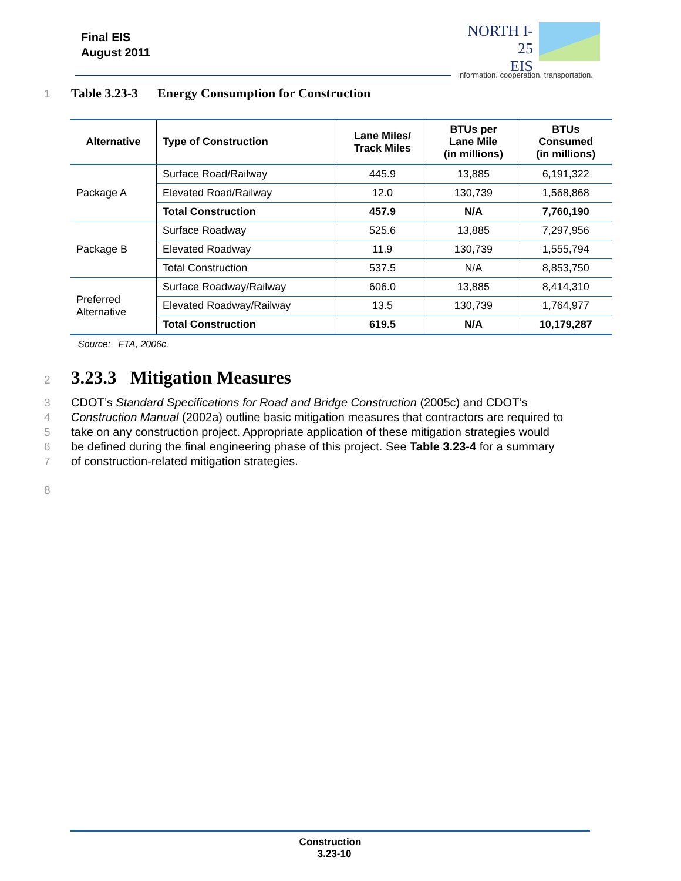Final EIS
August 2011
NORTH I-25
EIS
information. cooperation. transportation.
1 Table 3.23-3 Energy Consumption for Construction
| Alternative | Type of Construction | Lane Miles/ Track Miles | BTUs per Lane Mile (in millions) | BTUs Consumed (in millions) |
| --- | --- | --- | --- | --- |
| Package A | Surface Road/Railway | 445.9 | 13,885 | 6,191,322 |
| | Elevated Road/Railway | 12.0 | 130,739 | 1,568,868 |
| | Total Construction | 457.9 | N/A | 7,760,190 |
| Package B | Surface Roadway | 525.6 | 13,885 | 7,297,956 |
| | Elevated Roadway | 11.9 | 130,739 | 1,555,794 |
| | Total Construction | 537.5 | N/A | 8,853,750 |
| Preferred Alternative | Surface Roadway/Railway | 606.0 | 13,885 | 8,414,310 |
| | Elevated Roadway/Railway | 13.5 | 130,739 | 1,764,977 |
| | Total Construction | 619.5 | N/A | 10,179,287 |
Source: FTA, 2006c.
2 3.23.3 Mitigation Measures
3 CDOT’s Standard Specifications for Road and Bridge Construction (2005c) and CDOT’s
4 Construction Manual (2002a) outline basic mitigation measures that contractors are required to
5 take on any construction project. Appropriate application of these mitigation strategies would
6 be defined during the final engineering phase of this project. See Table 3.23-4 for a summary
7 of construction-related mitigation strategies.
8
Construction
3.23-10